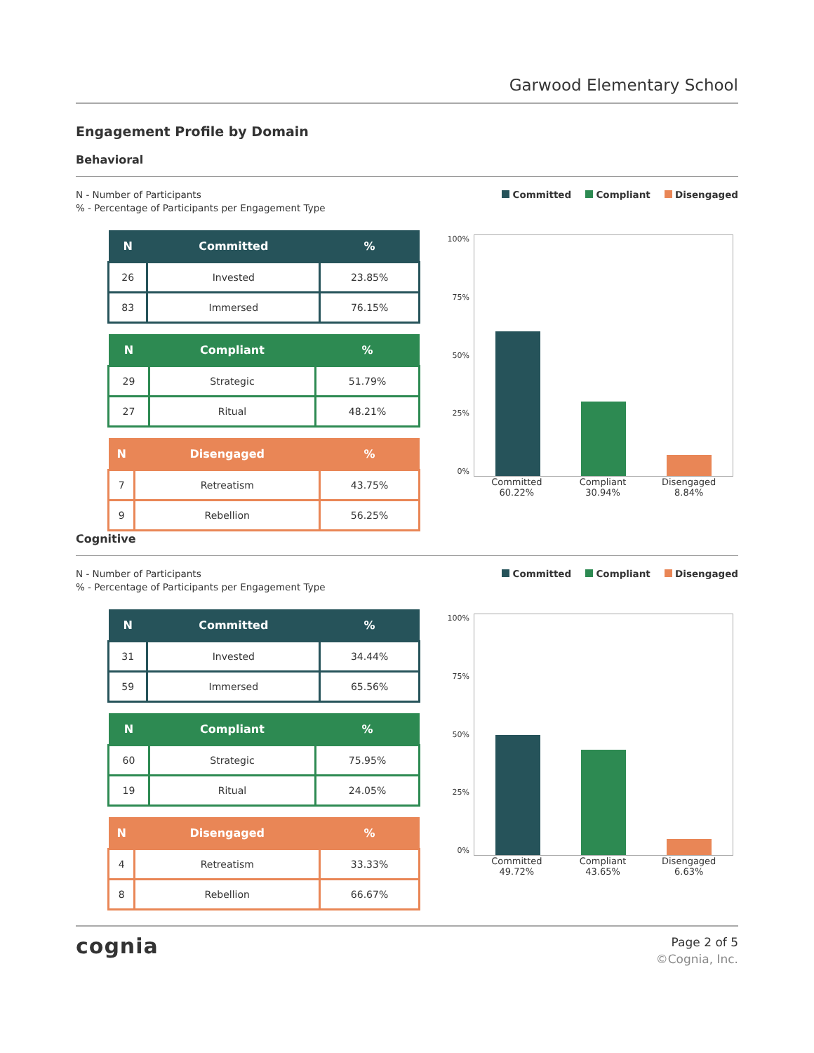Garwood Elementary School
Engagement Profile by Domain
Behavioral
N - Number of Participants
% - Percentage of Participants per Engagement Type
Committed Compliant Disengaged
| N | Committed | % |
| --- | --- | --- |
| 26 | Invested | 23.85% |
| 83 | Immersed | 76.15% |
| N | Compliant | % |
| --- | --- | --- |
| 29 | Strategic | 51.79% |
| 27 | Ritual | 48.21% |
| N | Disengaged | % |
| --- | --- | --- |
| 7 | Retreatism | 43.75% |
| 9 | Rebellion | 56.25% |
100%
75%
50%
25%
0%
Committed
60.22%
Compliant
30.94%
Disengaged
8.84%
Cognitive
N - Number of Participants
% - Percentage of Participants per Engagement Type
Committed Compliant Disengaged
| N | Committed | % |
| --- | --- | --- |
| 31 | Invested | 34.44% |
| 59 | Immersed | 65.56% |
| N | Compliant | % |
| --- | --- | --- |
| 60 | Strategic | 75.95% |
| 19 | Ritual | 24.05% |
| N | Disengaged | % |
| --- | --- | --- |
| 4 | Retreatism | 33.33% |
| 8 | Rebellion | 66.67% |
100%
75%
50%
25%
0%
Committed
49.72%
Compliant
43.65%
Disengaged
6.63%
cognia
Page 2 of 5
©Cognia, Inc.